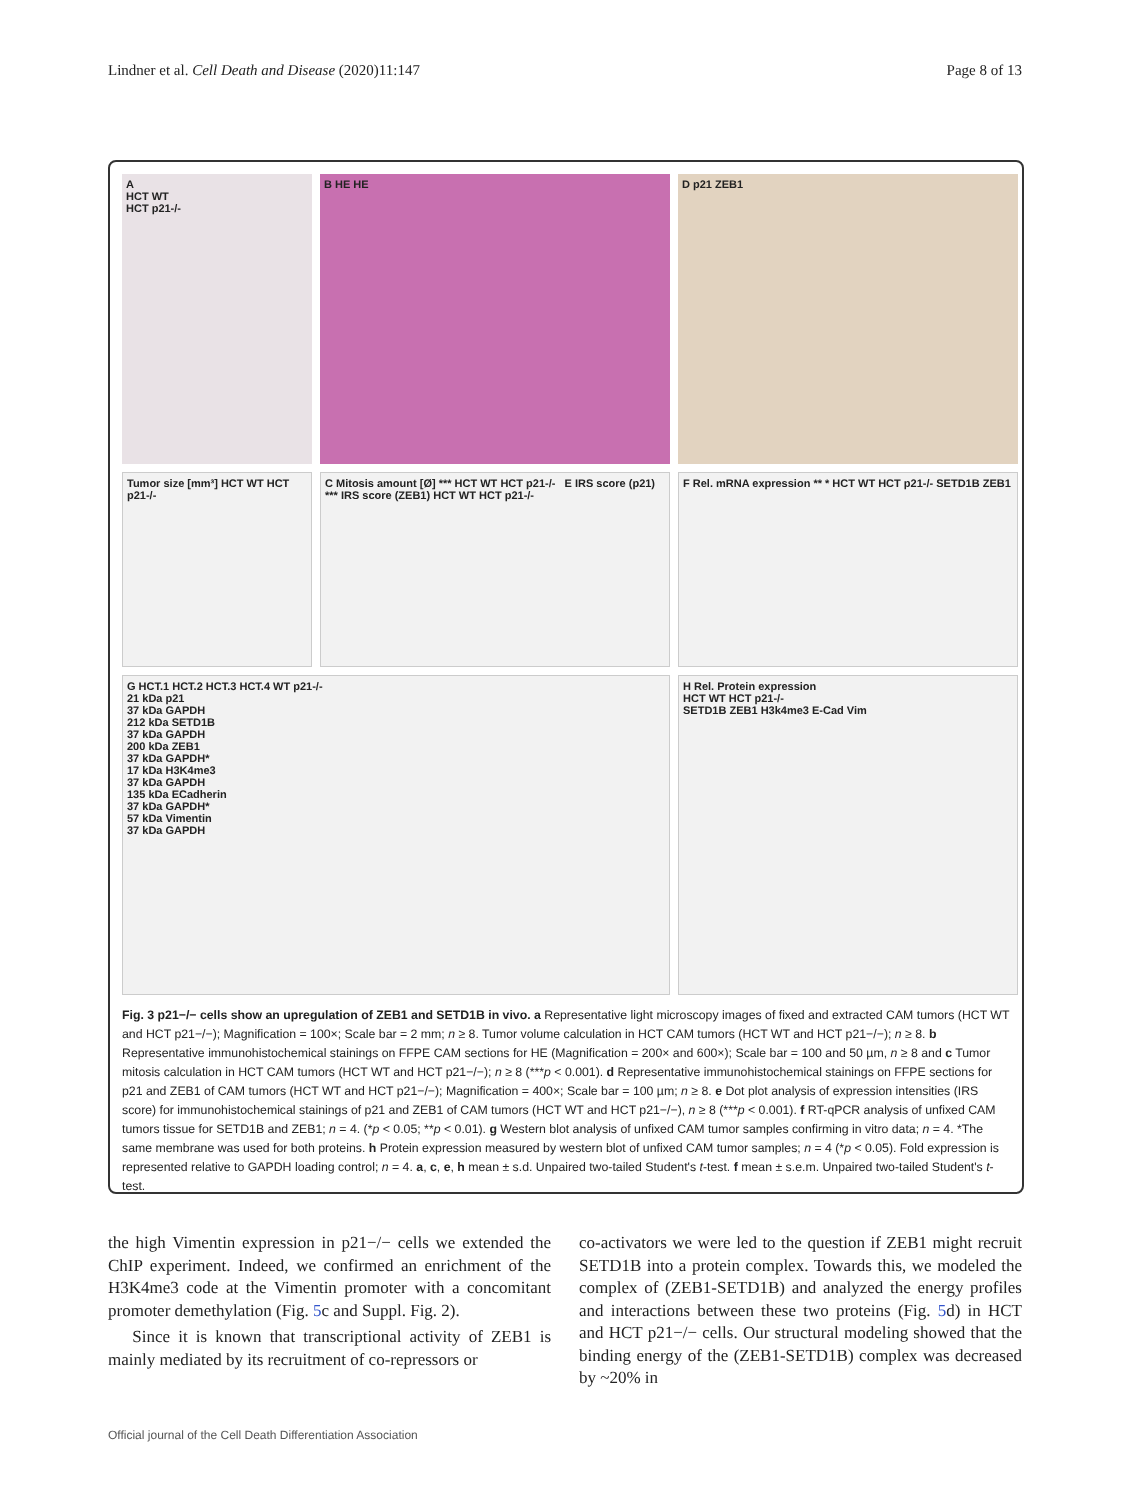Lindner et al. Cell Death and Disease (2020)11:147 Page 8 of 13
A
HCT WT
HCT p21-/-
B HE HE
D p21 ZEB1
Tumor size [mm³] HCT WT HCT p21-/-
C Mitosis amount [Ø] *** HCT WT HCT p21-/- E IRS score (p21) *** IRS score (ZEB1) HCT WT HCT p21-/-
F Rel. mRNA expression ** * HCT WT HCT p21-/- SETD1B ZEB1
G HCT.1 HCT.2 HCT.3 HCT.4 WT p21-/-
21 kDa p21
37 kDa GAPDH
212 kDa SETD1B
37 kDa GAPDH
200 kDa ZEB1
37 kDa GAPDH*
17 kDa H3K4me3
37 kDa GAPDH
135 kDa ECadherin
37 kDa GAPDH*
57 kDa Vimentin
37 kDa GAPDH
H Rel. Protein expression
HCT WT HCT p21-/-
SETD1B ZEB1 H3k4me3 E-Cad Vim
Fig. 3 p21−/− cells show an upregulation of ZEB1 and SETD1B in vivo. a Representative light microscopy images of fixed and extracted CAM tumors (HCT WT and HCT p21−/−); Magnification = 100×; Scale bar = 2 mm; n ≥ 8. Tumor volume calculation in HCT CAM tumors (HCT WT and HCT p21−/−); n ≥ 8. b Representative immunohistochemical stainings on FFPE CAM sections for HE (Magnification = 200× and 600×); Scale bar = 100 and 50 µm, n ≥ 8 and c Tumor mitosis calculation in HCT CAM tumors (HCT WT and HCT p21−/−); n ≥ 8 (***p < 0.001). d Representative immunohistochemical stainings on FFPE sections for p21 and ZEB1 of CAM tumors (HCT WT and HCT p21−/−); Magnification = 400×; Scale bar = 100 µm; n ≥ 8. e Dot plot analysis of expression intensities (IRS score) for immunohistochemical stainings of p21 and ZEB1 of CAM tumors (HCT WT and HCT p21−/−), n ≥ 8 (***p < 0.001). f RT-qPCR analysis of unfixed CAM tumors tissue for SETD1B and ZEB1; n = 4. (*p < 0.05; **p < 0.01). g Western blot analysis of unfixed CAM tumor samples confirming in vitro data; n = 4. *The same membrane was used for both proteins. h Protein expression measured by western blot of unfixed CAM tumor samples; n = 4 (*p < 0.05). Fold expression is represented relative to GAPDH loading control; n = 4. a, c, e, h mean ± s.d. Unpaired two-tailed Student's t-test. f mean ± s.e.m. Unpaired two-tailed Student's t-test.
the high Vimentin expression in p21−/− cells we extended the ChIP experiment. Indeed, we confirmed an enrichment of the H3K4me3 code at the Vimentin promoter with a concomitant promoter demethylation (Fig. 5c and Suppl. Fig. 2).
Since it is known that transcriptional activity of ZEB1 is mainly mediated by its recruitment of co-repressors or
co-activators we were led to the question if ZEB1 might recruit SETD1B into a protein complex. Towards this, we modeled the complex of (ZEB1-SETD1B) and analyzed the energy profiles and interactions between these two proteins (Fig. 5d) in HCT and HCT p21−/− cells. Our structural modeling showed that the binding energy of the (ZEB1-SETD1B) complex was decreased by ~20% in
Official journal of the Cell Death Differentiation Association